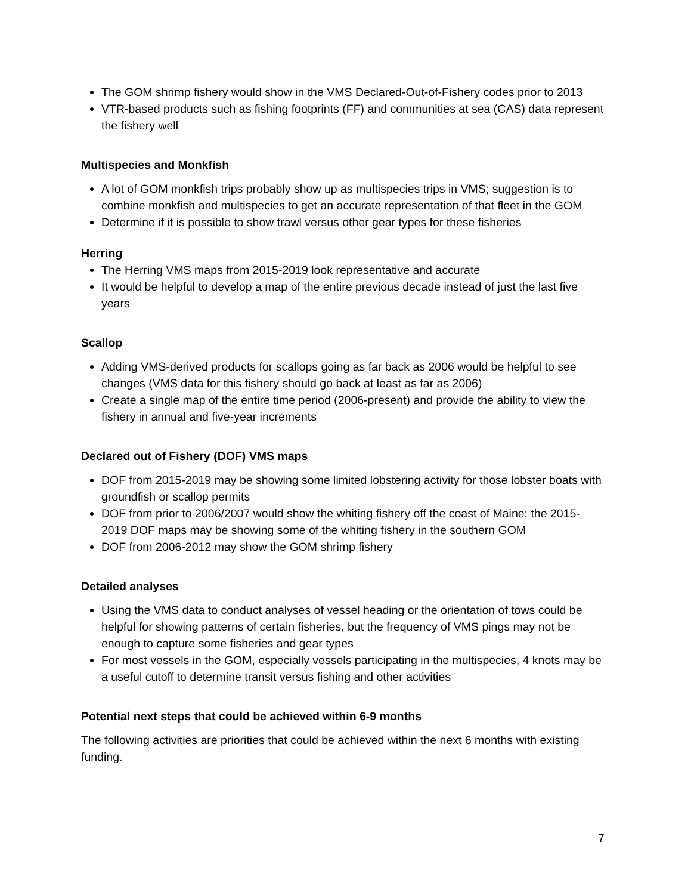The GOM shrimp fishery would show in the VMS Declared-Out-of-Fishery codes prior to 2013
VTR-based products such as fishing footprints (FF) and communities at sea (CAS) data represent the fishery well
Multispecies and Monkfish
A lot of GOM monkfish trips probably show up as multispecies trips in VMS; suggestion is to combine monkfish and multispecies to get an accurate representation of that fleet in the GOM
Determine if it is possible to show trawl versus other gear types for these fisheries
Herring
The Herring VMS maps from 2015-2019 look representative and accurate
It would be helpful to develop a map of the entire previous decade instead of just the last five years
Scallop
Adding VMS-derived products for scallops going as far back as 2006 would be helpful to see changes (VMS data for this fishery should go back at least as far as 2006)
Create a single map of the entire time period (2006-present) and provide the ability to view the fishery in annual and five-year increments
Declared out of Fishery (DOF) VMS maps
DOF from 2015-2019 may be showing some limited lobstering activity for those lobster boats with groundfish or scallop permits
DOF from prior to 2006/2007 would show the whiting fishery off the coast of Maine; the 2015-2019 DOF maps may be showing some of the whiting fishery in the southern GOM
DOF from 2006-2012 may show the GOM shrimp fishery
Detailed analyses
Using the VMS data to conduct analyses of vessel heading or the orientation of tows could be helpful for showing patterns of certain fisheries, but the frequency of VMS pings may not be enough to capture some fisheries and gear types
For most vessels in the GOM, especially vessels participating in the multispecies, 4 knots may be a useful cutoff to determine transit versus fishing and other activities
Potential next steps that could be achieved within 6-9 months
The following activities are priorities that could be achieved within the next 6 months with existing funding.
7